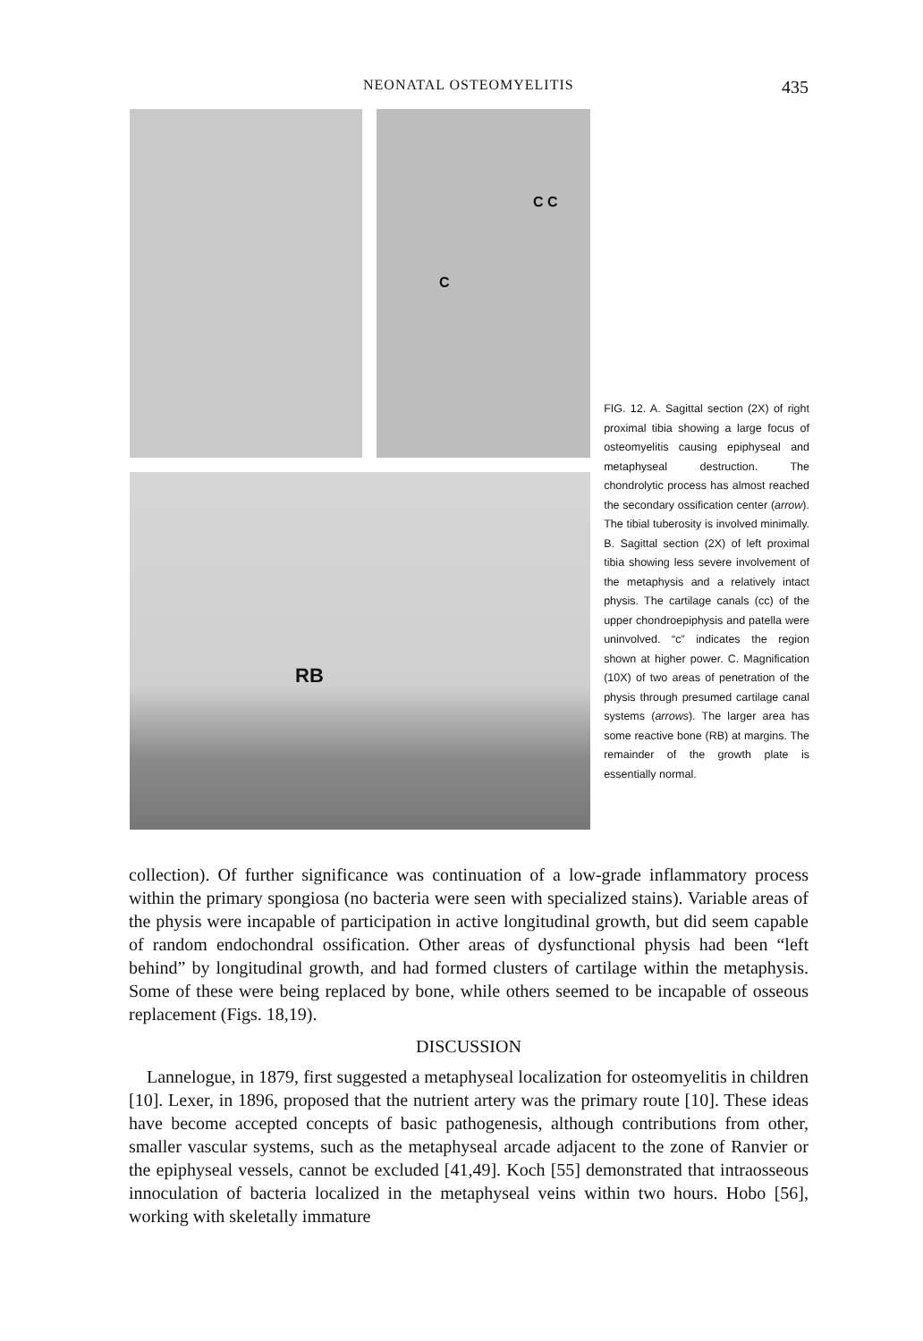NEONATAL OSTEOMYELITIS 435
C C
C
RB
FIG. 12. A. Sagittal section (2X) of right proximal tibia showing a large focus of osteomyelitis causing epiphyseal and metaphyseal destruction. The chondrolytic process has almost reached the secondary ossification center (arrow). The tibial tuberosity is involved minimally. B. Sagittal section (2X) of left proximal tibia showing less severe involvement of the metaphysis and a relatively intact physis. The cartilage canals (cc) of the upper chondroepiphysis and patella were uninvolved. “c” indicates the region shown at higher power. C. Magnification (10X) of two areas of penetration of the physis through presumed cartilage canal systems (arrows). The larger area has some reactive bone (RB) at margins. The remainder of the growth plate is essentially normal.
collection). Of further significance was continuation of a low-grade inflammatory process within the primary spongiosa (no bacteria were seen with specialized stains). Variable areas of the physis were incapable of participation in active longitudinal growth, but did seem capable of random endochondral ossification. Other areas of dysfunctional physis had been “left behind” by longitudinal growth, and had formed clusters of cartilage within the metaphysis. Some of these were being replaced by bone, while others seemed to be incapable of osseous replacement (Figs. 18,19).
DISCUSSION
Lannelogue, in 1879, first suggested a metaphyseal localization for osteomyelitis in children [10]. Lexer, in 1896, proposed that the nutrient artery was the primary route [10]. These ideas have become accepted concepts of basic pathogenesis, although contributions from other, smaller vascular systems, such as the metaphyseal arcade adjacent to the zone of Ranvier or the epiphyseal vessels, cannot be excluded [41,49]. Koch [55] demonstrated that intraosseous innoculation of bacteria localized in the metaphyseal veins within two hours. Hobo [56], working with skeletally immature